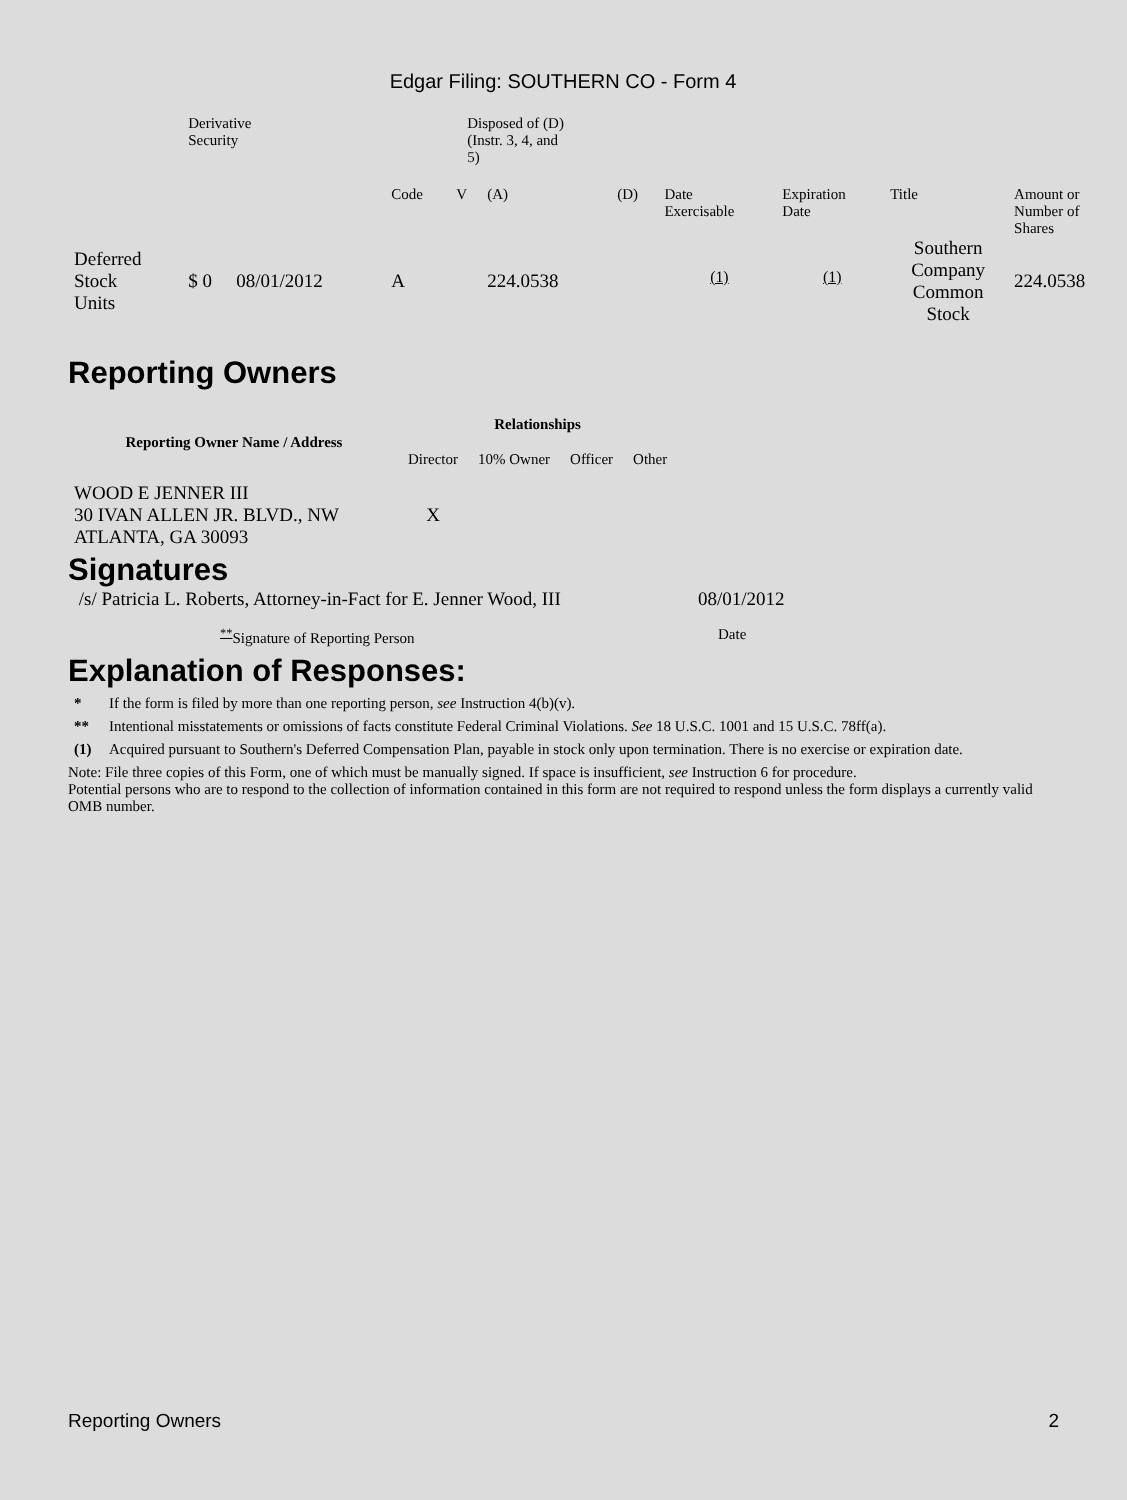Edgar Filing: SOUTHERN CO - Form 4
| | Derivative Security | | | Disposed of (D) (Instr. 3, 4, and 5) | | | | | | | |
| | | | | Code | V | (A) | (D) | Date Exercisable | Expiration Date | Title | Amount or Number of Shares |
| Deferred Stock Units | $ 0 | 08/01/2012 | | A | | 224.0538 | | <sup>(1)</sup> | <sup>(1)</sup> | Southern Company Common Stock | 224.0538 |
Reporting Owners
| Reporting Owner Name / Address | Relationships | | | |
| --- | --- | --- | --- | --- |
| | Director | 10% Owner | Officer | Other |
| WOOD E JENNER III 30 IVAN ALLEN JR. BLVD., NW ATLANTA, GA 30093 | X | | | |
Signatures
| /s/ Patricia L. Roberts, Attorney-in-Fact for E. Jenner Wood, III | 08/01/2012 |
| <sup>**</sup> Signature of Reporting Person | Date |
Explanation of Responses:
* If the form is filed by more than one reporting person, see Instruction 4(b)(v).
** Intentional misstatements or omissions of facts constitute Federal Criminal Violations. See 18 U.S.C. 1001 and 15 U.S.C. 78ff(a).
(1) Acquired pursuant to Southern's Deferred Compensation Plan, payable in stock only upon termination. There is no exercise or expiration date.
Note: File three copies of this Form, one of which must be manually signed. If space is insufficient, see Instruction 6 for procedure.
Potential persons who are to respond to the collection of information contained in this form are not required to respond unless the form displays a currently valid OMB number.
Reporting Owners 2